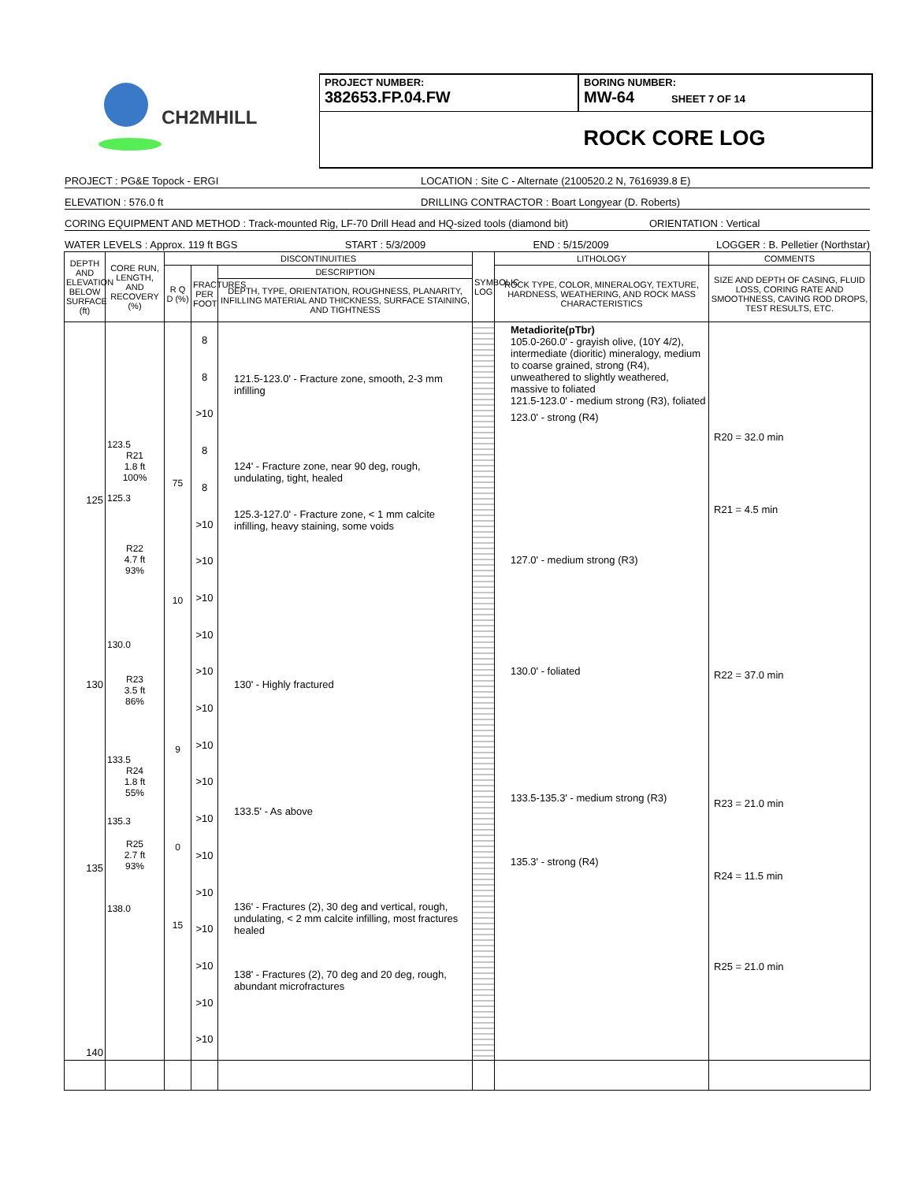CH2MHILL
PROJECT NUMBER:
382653.FP.04.FW
BORING NUMBER:
MW-64 SHEET 7 OF 14
ROCK CORE LOG
PROJECT : PG&E Topock - ERGI LOCATION : Site C - Alternate (2100520.2 N, 7616939.8 E)
ELEVATION : 576.0 ft DRILLING CONTRACTOR : Boart Longyear (D. Roberts)
CORING EQUIPMENT AND METHOD : Track-mounted Rig, LF-70 Drill Head and HQ-sized tools (diamond bit) ORIENTATION : Vertical
WATER LEVELS : Approx. 119 ft BGS START : 5/3/2009 END : 5/15/2009 LOGGER : B. Pelletier (Northstar)
| DEPTH AND ELEVATION BELOW SURFACE (ft) | CORE RUN, LENGTH, AND RECOVERY (%) | DISCONTINUITIES | | | SYMBOLIC LOG | LITHOLOGY | COMMENTS |
| --- | --- | --- | --- | --- | --- | --- | --- |
| | | R Q D (%) | FRACTURES PER FOOT | DESCRIPTION | | ROCK TYPE, COLOR, MINERALOGY, TEXTURE, HARDNESS, WEATHERING, AND ROCK MASS CHARACTERISTICS | SIZE AND DEPTH OF CASING, FLUID LOSS, CORING RATE AND SMOOTHNESS, CAVING ROD DROPS, TEST RESULTS, ETC. |
| | | | | DEPTH, TYPE, ORIENTATION, ROUGHNESS, PLANARITY, INFILLING MATERIAL AND THICKNESS, SURFACE STAINING, AND TIGHTNESS | | | |
| 125 130 135 140 | 123.5 R21 1.8 ft 100% 125.3 R22 4.7 ft 93% 130.0 R23 3.5 ft 86% 133.5 R24 1.8 ft 55% 135.3 R25 2.7 ft 93% 138.0 | 75 10 9 0 15 | 8 8 >10 8 8 >10 >10 >10 >10 >10 >10 >10 >10 >10 >10 >10 >10 >10 >10 >10 | 121.5-123.0' - Fracture zone, smooth, 2-3 mm infilling 124' - Fracture zone, near 90 deg, rough, undulating, tight, healed 125.3-127.0' - Fracture zone, < 1 mm calcite infilling, heavy staining, some voids 130' - Highly fractured 133.5' - As above 136' - Fractures (2), 30 deg and vertical, rough, undulating, < 2 mm calcite infilling, most fractures healed 138' - Fractures (2), 70 deg and 20 deg, rough, abundant microfractures | | Metadiorite(pTbr) 105.0-260.0' - grayish olive, (10Y 4/2), intermediate (dioritic) mineralogy, medium to coarse grained, strong (R4), unweathered to slightly weathered, massive to foliated 121.5-123.0' - medium strong (R3), foliated 123.0' - strong (R4) 127.0' - medium strong (R3) 130.0' - foliated 133.5-135.3' - medium strong (R3) 135.3' - strong (R4) | R20 = 32.0 min R21 = 4.5 min R22 = 37.0 min R23 = 21.0 min R24 = 11.5 min R25 = 21.0 min |